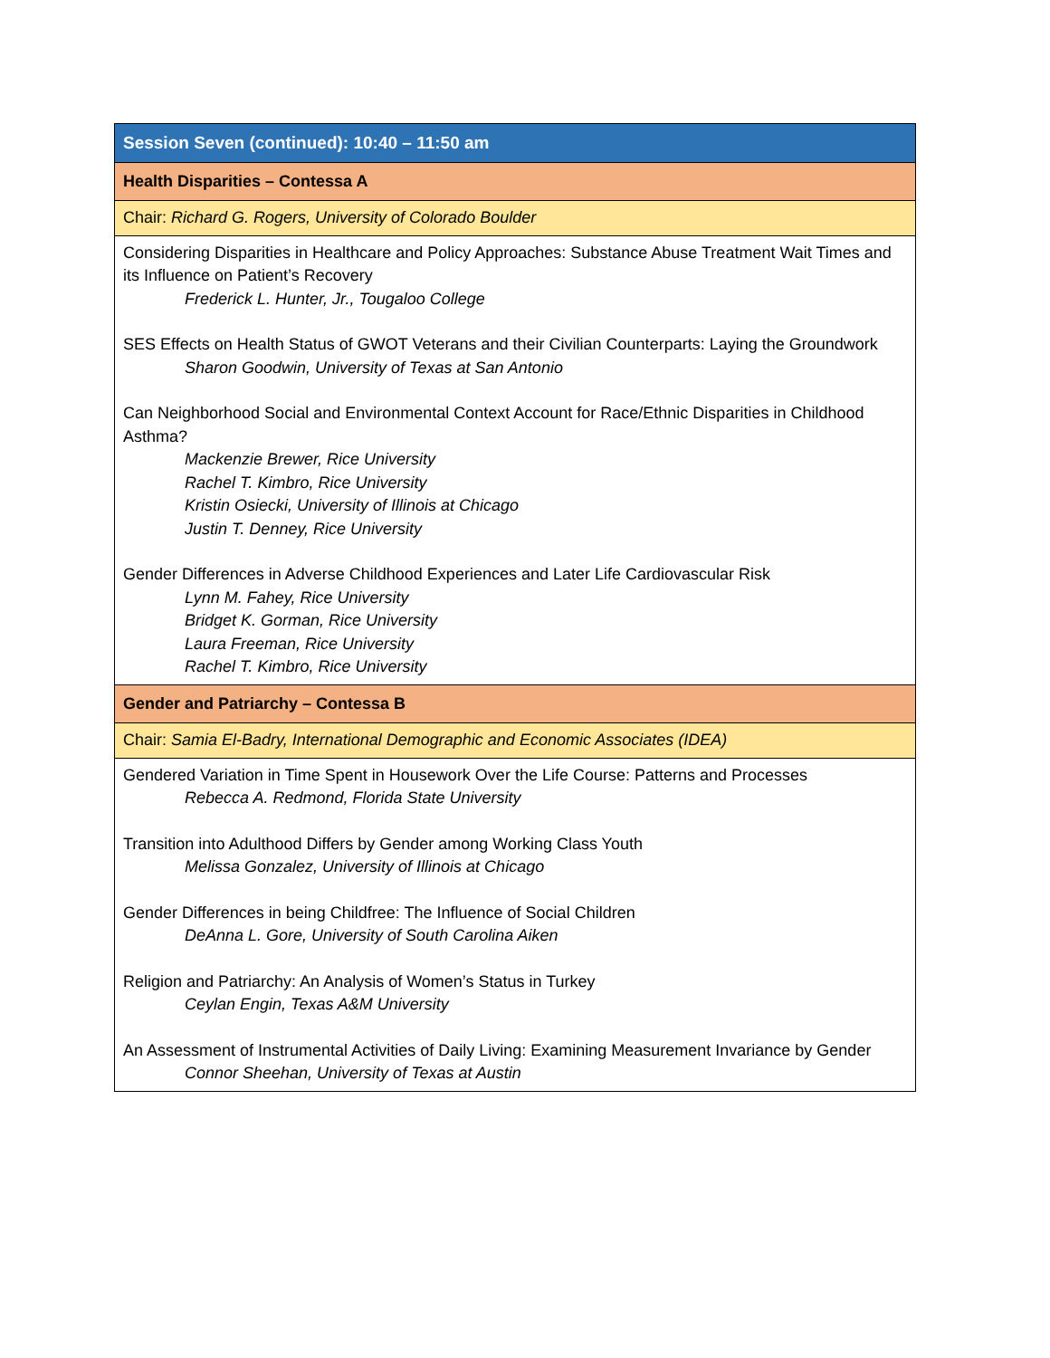| Session Seven (continued): 10:40 – 11:50 am |
| Health Disparities – Contessa A |
| Chair: Richard G. Rogers, University of Colorado Boulder |
| Considering Disparities in Healthcare and Policy Approaches: Substance Abuse Treatment Wait Times and its Influence on Patient’s Recovery Frederick L. Hunter, Jr., Tougaloo College SES Effects on Health Status of GWOT Veterans and their Civilian Counterparts: Laying the Groundwork Sharon Goodwin, University of Texas at San Antonio Can Neighborhood Social and Environmental Context Account for Race/Ethnic Disparities in Childhood Asthma? Mackenzie Brewer, Rice University Rachel T. Kimbro, Rice University Kristin Osiecki, University of Illinois at Chicago Justin T. Denney, Rice University Gender Differences in Adverse Childhood Experiences and Later Life Cardiovascular Risk Lynn M. Fahey, Rice University Bridget K. Gorman, Rice University Laura Freeman, Rice University Rachel T. Kimbro, Rice University |
| Gender and Patriarchy – Contessa B |
| Chair: Samia El-Badry, International Demographic and Economic Associates (IDEA) |
| Gendered Variation in Time Spent in Housework Over the Life Course: Patterns and Processes Rebecca A. Redmond, Florida State University Transition into Adulthood Differs by Gender among Working Class Youth Melissa Gonzalez, University of Illinois at Chicago Gender Differences in being Childfree: The Influence of Social Children DeAnna L. Gore, University of South Carolina Aiken Religion and Patriarchy: An Analysis of Women’s Status in Turkey Ceylan Engin, Texas A&M University An Assessment of Instrumental Activities of Daily Living: Examining Measurement Invariance by Gender Connor Sheehan, University of Texas at Austin |